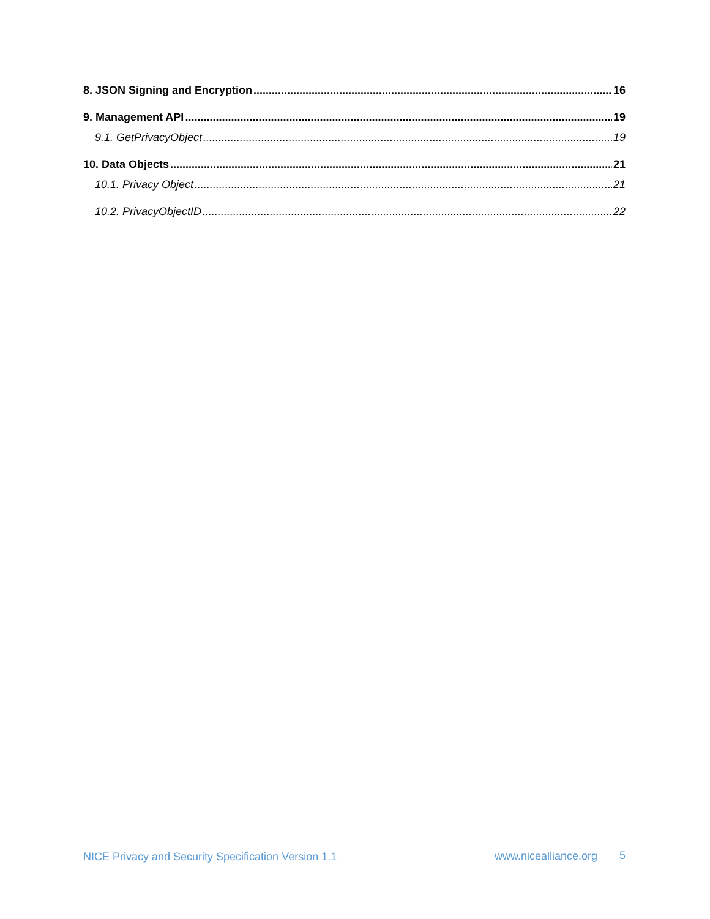8. JSON Signing and Encryption 16
9. Management API 19
9.1. GetPrivacyObject 19
10. Data Objects 21
10.1. Privacy Object 21
10.2. PrivacyObjectID 22
NICE Privacy and Security Specification Version 1.1
www.nicealliance.org 5